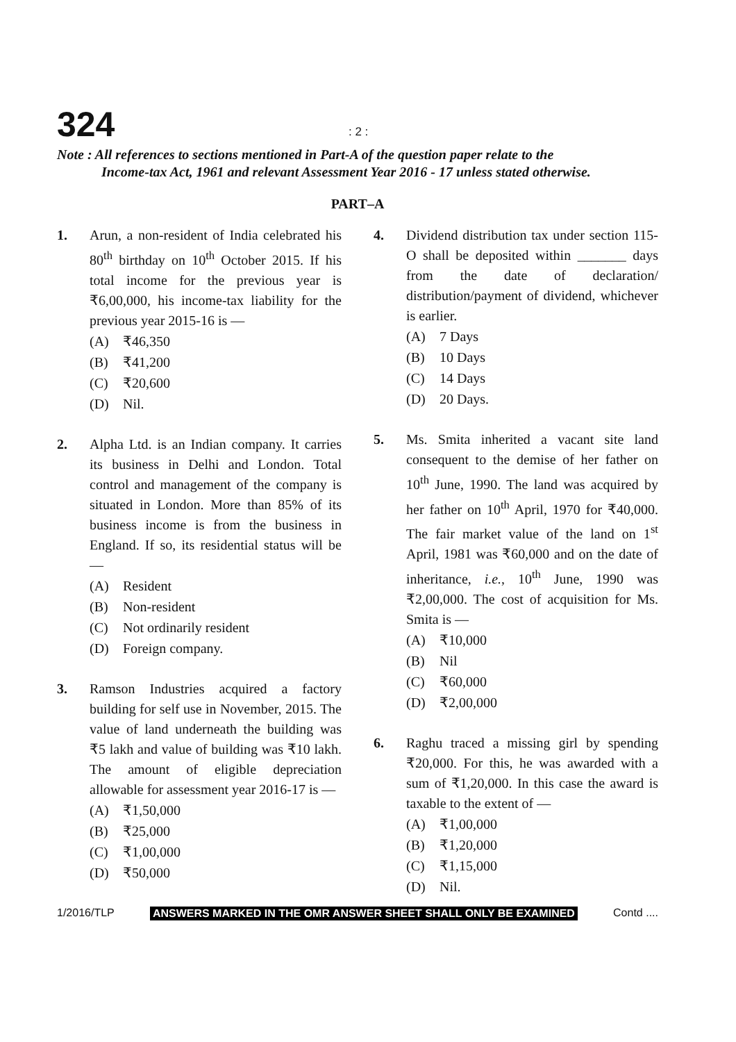324
: 2 :
Note : All references to sections mentioned in Part-A of the question paper relate to the
Income-tax Act, 1961 and relevant Assessment Year 2016 - 17 unless stated otherwise.
PART–A
1. Arun, a non-resident of India celebrated his 80<sup>th</sup> birthday on 10<sup>th</sup> October 2015. If his total income for the previous year is ₹6,00,000, his income-tax liability for the previous year 2015-16 is —
(A) ₹46,350
(B) ₹41,200
(C) ₹20,600
(D) Nil.
2. Alpha Ltd. is an Indian company. It carries its business in Delhi and London. Total control and management of the company is situated in London. More than 85% of its business income is from the business in England. If so, its residential status will be —
(A) Resident
(B) Non-resident
(C) Not ordinarily resident
(D) Foreign company.
3. Ramson Industries acquired a factory building for self use in November, 2015. The value of land underneath the building was ₹5 lakh and value of building was ₹10 lakh. The amount of eligible depreciation allowable for assessment year 2016-17 is —
(A) ₹1,50,000
(B) ₹25,000
(C) ₹1,00,000
(D) ₹50,000
4. Dividend distribution tax under section 115-O shall be deposited within _______ days from the date of declaration/ distribution/payment of dividend, whichever is earlier.
(A) 7 Days
(B) 10 Days
(C) 14 Days
(D) 20 Days.
5. Ms. Smita inherited a vacant site land consequent to the demise of her father on 10<sup>th</sup> June, 1990. The land was acquired by her father on 10<sup>th</sup> April, 1970 for ₹40,000. The fair market value of the land on 1<sup>st</sup> April, 1981 was ₹60,000 and on the date of inheritance, i.e., 10<sup>th</sup> June, 1990 was ₹2,00,000. The cost of acquisition for Ms. Smita is —
(A) ₹10,000
(B) Nil
(C) ₹60,000
(D) ₹2,00,000
6. Raghu traced a missing girl by spending ₹20,000. For this, he was awarded with a sum of ₹1,20,000. In this case the award is taxable to the extent of —
(A) ₹1,00,000
(B) ₹1,20,000
(C) ₹1,15,000
(D) Nil.
1/2016/TLP ANSWERS MARKED IN THE OMR ANSWER SHEET SHALL ONLY BE EXAMINED Contd ....